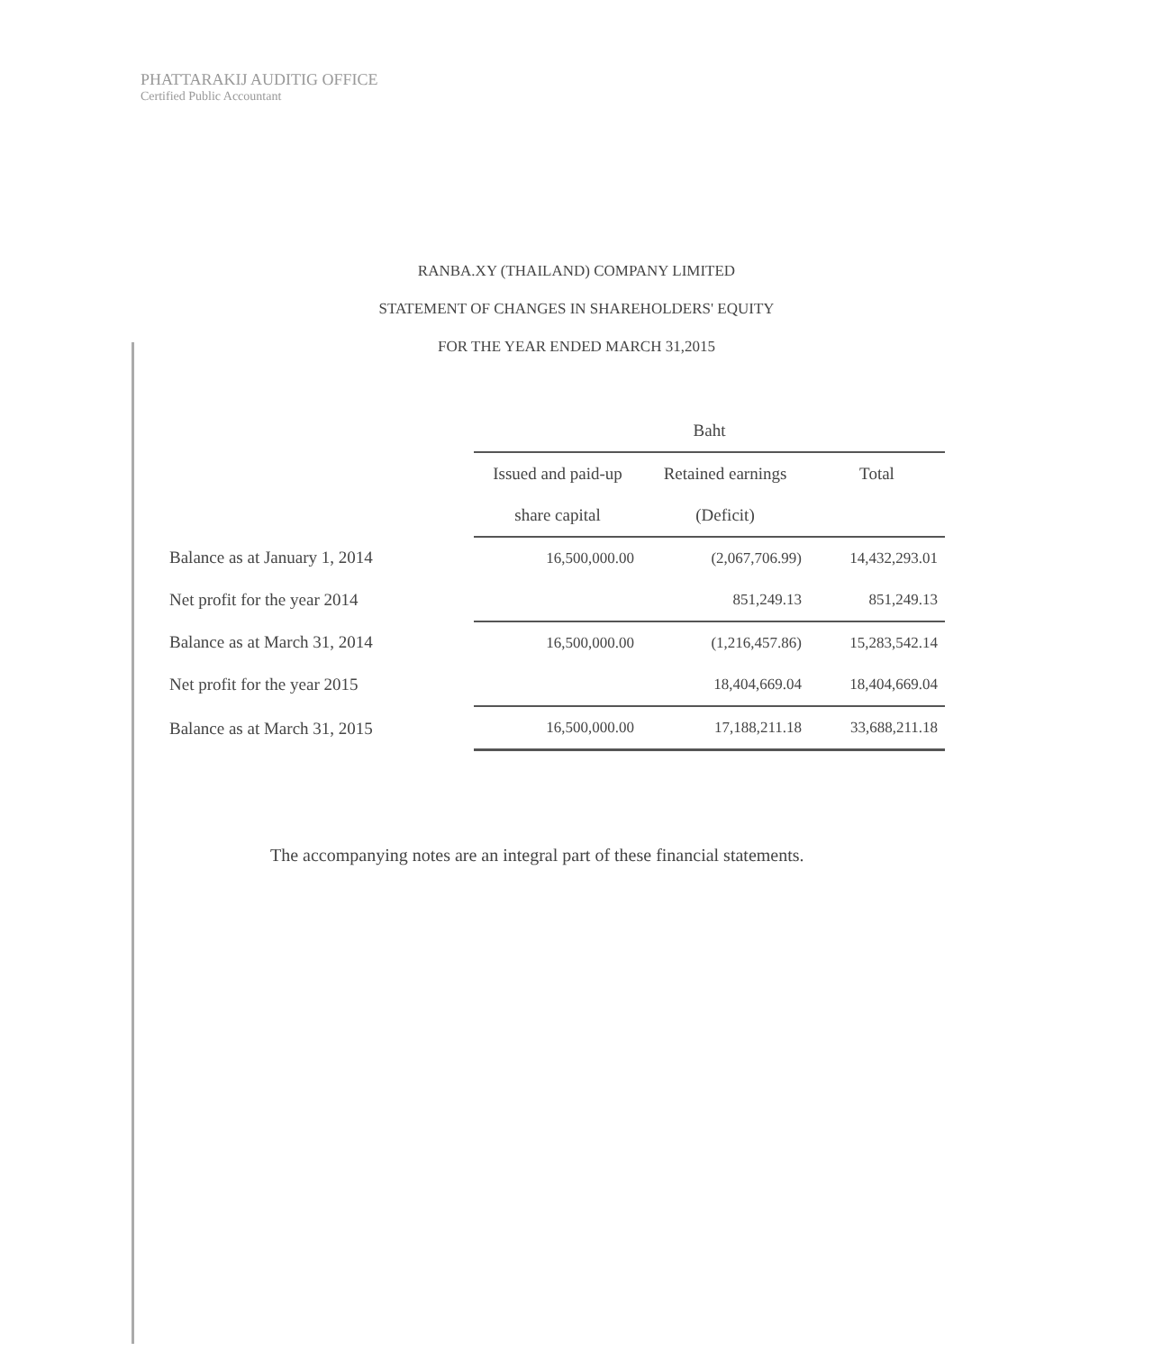PHATTARAKIJ AUDITIG OFFICE
Certified Public Accountant
RANBA.XY (THAILAND) COMPANY LIMITED
STATEMENT OF CHANGES IN SHAREHOLDERS' EQUITY
FOR THE YEAR ENDED MARCH 31,2015
| | Baht | | |
| --- | --- | --- | --- |
| | Issued and paid-up | Retained earnings | Total |
| | share capital | (Deficit) | |
| Balance as at January 1, 2014 | 16,500,000.00 | (2,067,706.99) | 14,432,293.01 |
| Net profit for the year 2014 | | 851,249.13 | 851,249.13 |
| Balance as at March 31, 2014 | 16,500,000.00 | (1,216,457.86) | 15,283,542.14 |
| Net profit for the year 2015 | | 18,404,669.04 | 18,404,669.04 |
| Balance as at March 31, 2015 | 16,500,000.00 | 17,188,211.18 | 33,688,211.18 |
The accompanying notes are an integral part of these financial statements.